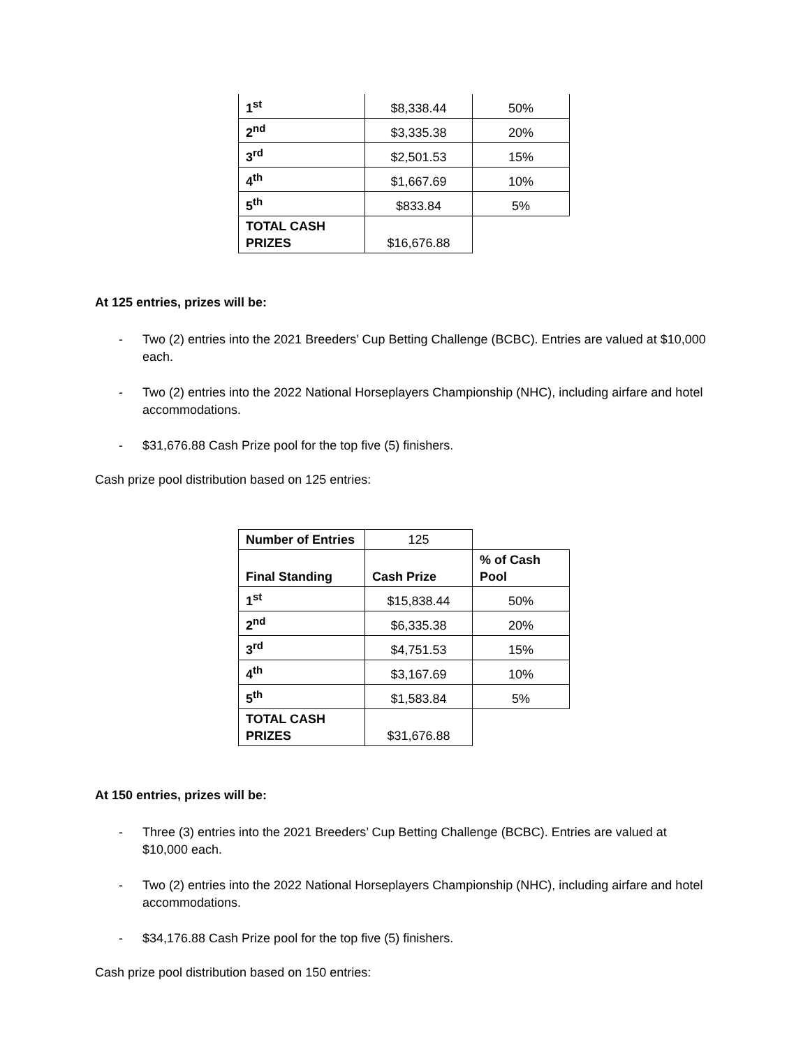| 1<sup>st</sup> | $8,338.44 | 50% |
| 2<sup>nd</sup> | $3,335.38 | 20% |
| 3<sup>rd</sup> | $2,501.53 | 15% |
| 4<sup>th</sup> | $1,667.69 | 10% |
| 5<sup>th</sup> | $833.84 | 5% |
| TOTAL CASH PRIZES | $16,676.88 | |
At 125 entries, prizes will be:
- Two (2) entries into the 2021 Breeders’ Cup Betting Challenge (BCBC). Entries are valued at $10,000 each.
- Two (2) entries into the 2022 National Horseplayers Championship (NHC), including airfare and hotel accommodations.
- $31,676.88 Cash Prize pool for the top five (5) finishers.
Cash prize pool distribution based on 125 entries:
| Number of Entries | 125 | |
| Final Standing | Cash Prize | % of Cash Pool |
| 1<sup>st</sup> | $15,838.44 | 50% |
| 2<sup>nd</sup> | $6,335.38 | 20% |
| 3<sup>rd</sup> | $4,751.53 | 15% |
| 4<sup>th</sup> | $3,167.69 | 10% |
| 5<sup>th</sup> | $1,583.84 | 5% |
| TOTAL CASH PRIZES | $31,676.88 | |
At 150 entries, prizes will be:
- Three (3) entries into the 2021 Breeders’ Cup Betting Challenge (BCBC). Entries are valued at $10,000 each.
- Two (2) entries into the 2022 National Horseplayers Championship (NHC), including airfare and hotel accommodations.
- $34,176.88 Cash Prize pool for the top five (5) finishers.
Cash prize pool distribution based on 150 entries: